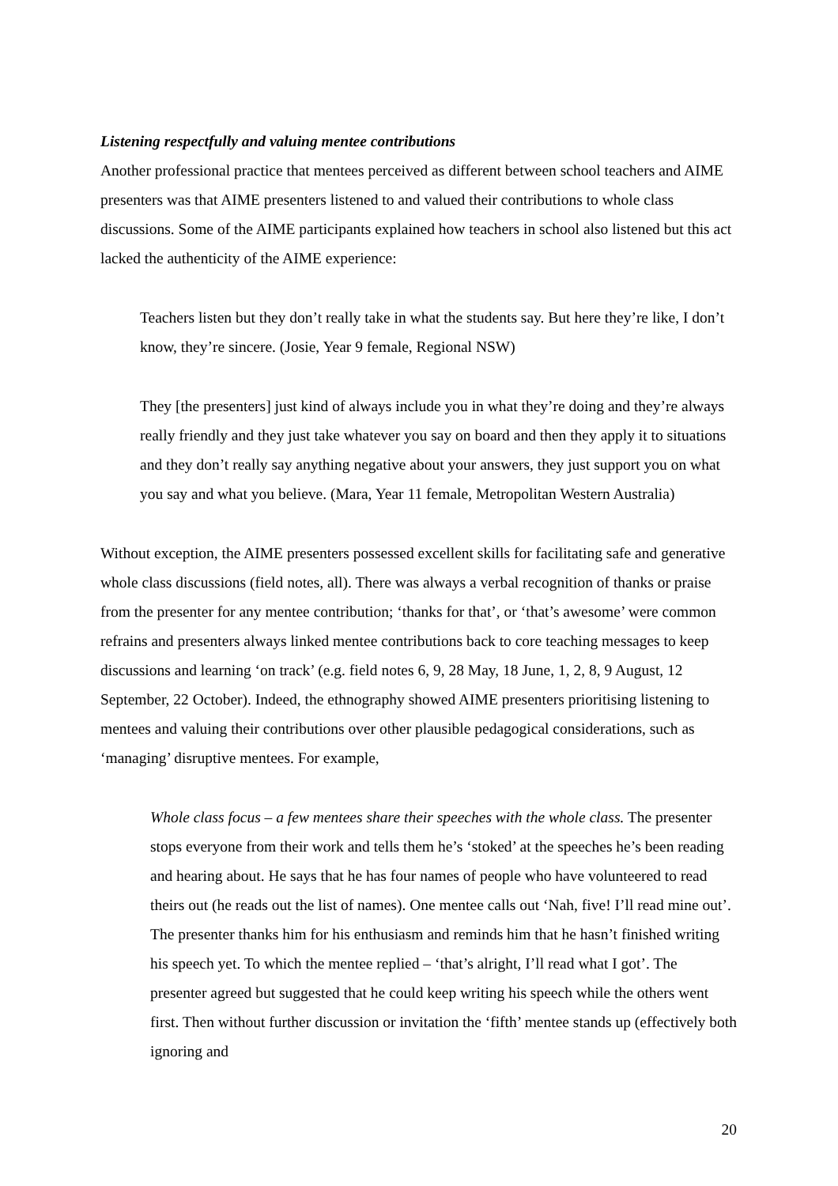Listening respectfully and valuing mentee contributions
Another professional practice that mentees perceived as different between school teachers and AIME presenters was that AIME presenters listened to and valued their contributions to whole class discussions. Some of the AIME participants explained how teachers in school also listened but this act lacked the authenticity of the AIME experience:
Teachers listen but they don’t really take in what the students say. But here they’re like, I don’t know, they’re sincere. (Josie, Year 9 female, Regional NSW)
They [the presenters] just kind of always include you in what they’re doing and they’re always really friendly and they just take whatever you say on board and then they apply it to situations and they don’t really say anything negative about your answers, they just support you on what you say and what you believe. (Mara, Year 11 female, Metropolitan Western Australia)
Without exception, the AIME presenters possessed excellent skills for facilitating safe and generative whole class discussions (field notes, all). There was always a verbal recognition of thanks or praise from the presenter for any mentee contribution; ‘thanks for that’, or ‘that’s awesome’ were common refrains and presenters always linked mentee contributions back to core teaching messages to keep discussions and learning ‘on track’ (e.g. field notes 6, 9, 28 May, 18 June, 1, 2, 8, 9 August, 12 September, 22 October). Indeed, the ethnography showed AIME presenters prioritising listening to mentees and valuing their contributions over other plausible pedagogical considerations, such as ‘managing’ disruptive mentees. For example,
Whole class focus – a few mentees share their speeches with the whole class. The presenter stops everyone from their work and tells them he’s ‘stoked’ at the speeches he’s been reading and hearing about. He says that he has four names of people who have volunteered to read theirs out (he reads out the list of names). One mentee calls out ‘Nah, five! I’ll read mine out’. The presenter thanks him for his enthusiasm and reminds him that he hasn’t finished writing his speech yet. To which the mentee replied – ‘that’s alright, I’ll read what I got’. The presenter agreed but suggested that he could keep writing his speech while the others went first. Then without further discussion or invitation the ‘fifth’ mentee stands up (effectively both ignoring and
20